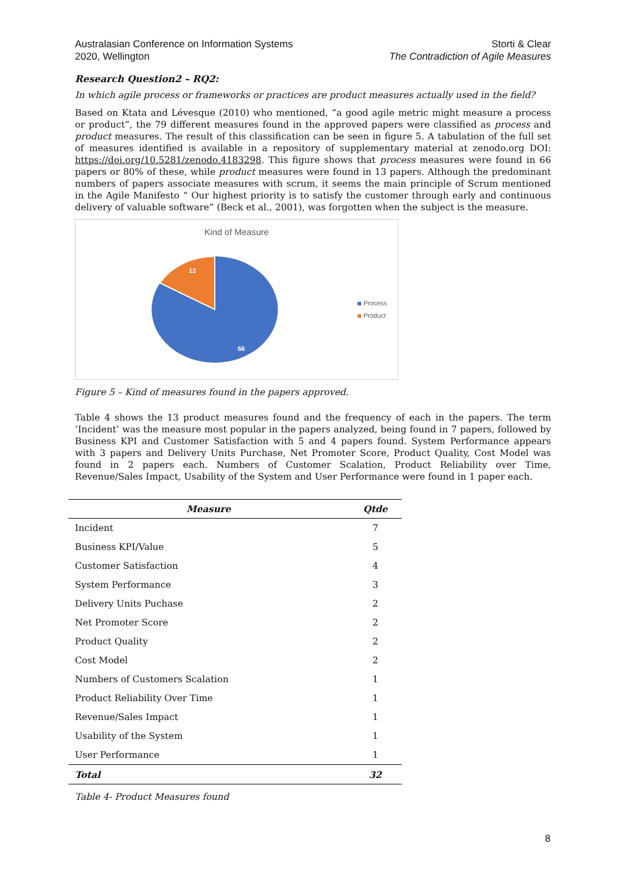Australasian Conference on Information Systems
2020, Wellington
Storti & Clear
The Contradiction of Agile Measures
Research Question2 – RQ2:
In which agile process or frameworks or practices are product measures actually used in the field?
Based on Ktata and Lévesque (2010) who mentioned, “a good agile metric might measure a process or product”, the 79 different measures found in the approved papers were classified as process and product measures. The result of this classification can be seen in figure 5. A tabulation of the full set of measures identified is available in a repository of supplementary material at zenodo.org DOI: https://doi.org/10.5281/zenodo.4183298. This figure shows that process measures were found in 66 papers or 80% of these, while product measures were found in 13 papers. Although the predominant numbers of papers associate measures with scrum, it seems the main principle of Scrum mentioned in the Agile Manifesto “ Our highest priority is to satisfy the customer through early and continuous delivery of valuable software” (Beck et al., 2001), was forgotten when the subject is the measure.
Kind of Measure
13
66
Process
Product
Figure 5 – Kind of measures found in the papers approved.
Table 4 shows the 13 product measures found and the frequency of each in the papers. The term ‘Incident’ was the measure most popular in the papers analyzed, being found in 7 papers, followed by Business KPI and Customer Satisfaction with 5 and 4 papers found. System Performance appears with 3 papers and Delivery Units Purchase, Net Promoter Score, Product Quality, Cost Model was found in 2 papers each. Numbers of Customer Scalation, Product Reliability over Time, Revenue/Sales Impact, Usability of the System and User Performance were found in 1 paper each.
| Measure | Qtde |
| --- | --- |
| Incident | 7 |
| Business KPI/Value | 5 |
| Customer Satisfaction | 4 |
| System Performance | 3 |
| Delivery Units Puchase | 2 |
| Net Promoter Score | 2 |
| Product Quality | 2 |
| Cost Model | 2 |
| Numbers of Customers Scalation | 1 |
| Product Reliability Over Time | 1 |
| Revenue/Sales Impact | 1 |
| Usability of the System | 1 |
| User Performance | 1 |
| Total | 32 |
Table 4- Product Measures found
8